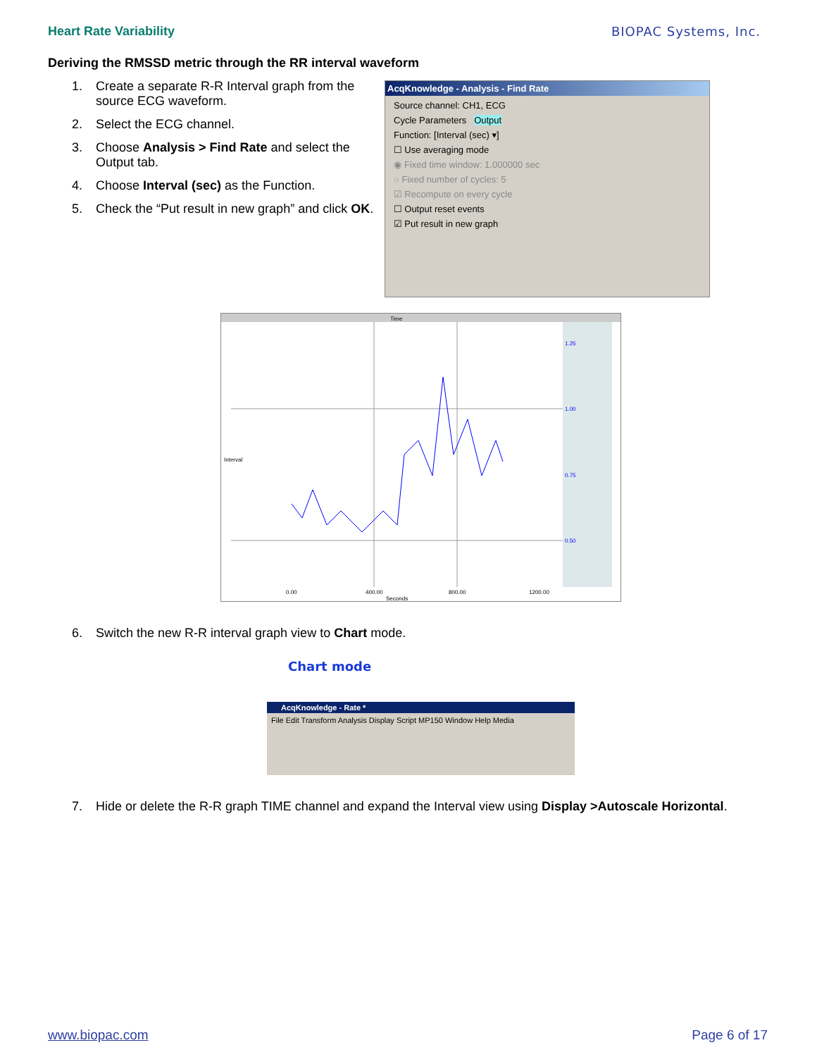Heart Rate Variability BIOPAC Systems, Inc.
Deriving the RMSSD metric through the RR interval waveform
1. Create a separate R-R Interval graph from the source ECG waveform.
2. Select the ECG channel.
3. Choose Analysis > Find Rate and select the Output tab.
4. Choose Interval (sec) as the Function.
5. Check the “Put result in new graph” and click OK.
AcqKnowledge - Analysis - Find Rate
Source channel: CH1, ECG
Cycle Parameters Output
Function: [Interval (sec) ▾]
☐ Use averaging mode
◉ Fixed time window: 1.000000 sec
○ Fixed number of cycles: 5
☑ Recompute on every cycle
☐ Output reset events
☑ Put result in new graph
Time
1.25
1.00
0.75
0.50
Interval
0.00
400.00
800.00
1200.00
Seconds
6. Switch the new R-R interval graph view to Chart mode.
Chart mode
AcqKnowledge - Rate *
File Edit Transform Analysis Display Script MP150 Window Help Media
7. Hide or delete the R-R graph TIME channel and expand the Interval view using Display >Autoscale Horizontal.
www.biopac.com Page 6 of 17